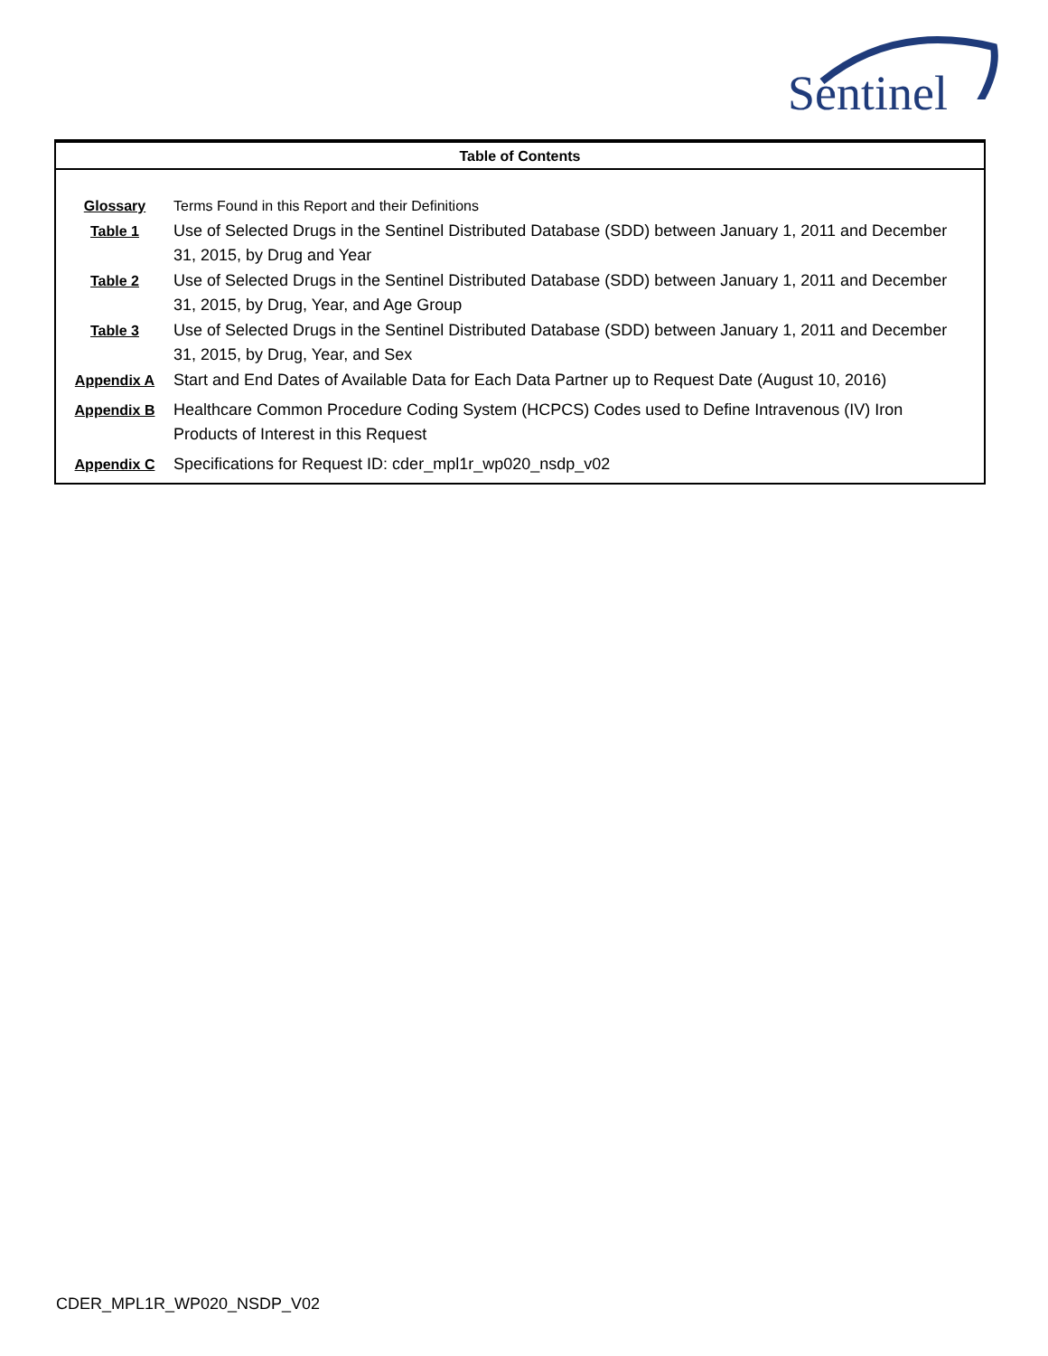Sentinel
Table of Contents
| Glossary | Terms Found in this Report and their Definitions |
| Table 1 | Use of Selected Drugs in the Sentinel Distributed Database (SDD) between January 1, 2011 and December 31, 2015, by Drug and Year |
| Table 2 | Use of Selected Drugs in the Sentinel Distributed Database (SDD) between January 1, 2011 and December 31, 2015, by Drug, Year, and Age Group |
| Table 3 | Use of Selected Drugs in the Sentinel Distributed Database (SDD) between January 1, 2011 and December 31, 2015, by Drug, Year, and Sex |
| Appendix A | Start and End Dates of Available Data for Each Data Partner up to Request Date (August 10, 2016) |
| Appendix B | Healthcare Common Procedure Coding System (HCPCS) Codes used to Define Intravenous (IV) Iron Products of Interest in this Request |
| Appendix C | Specifications for Request ID: cder_mpl1r_wp020_nsdp_v02 |
CDER_MPL1R_WP020_NSDP_V02